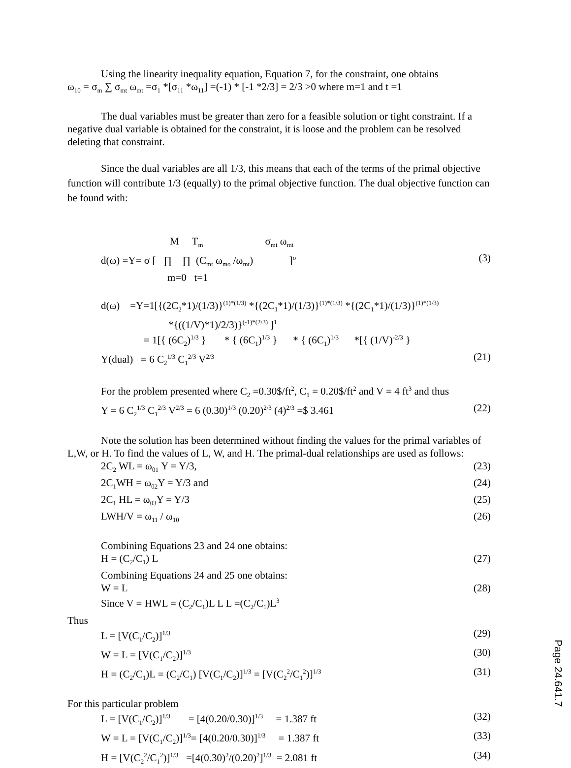Using the linearity inequality equation, Equation 7, for the constraint, one obtains
ω<sub>10</sub> = σ<sub>m</sub> ∑ σ<sub>mt</sub> ω<sub>mt</sub> =σ<sub>1</sub> *[σ<sub>11</sub> *ω<sub>11</sub>] =(-1) * [-1 *2/3] = 2/3 >0 where m=1 and t =1
The dual variables must be greater than zero for a feasible solution or tight constraint. If a negative dual variable is obtained for the constraint, it is loose and the problem can be resolved deleting that constraint.
Since the dual variables are all 1/3, this means that each of the terms of the primal objective function will contribute 1/3 (equally) to the primal objective function. The dual objective function can be found with:
M T<sub>m</sub> σ<sub>mt</sub> ω<sub>mt</sub>
d(ω) =Y= σ [ ∏ ∏ (C<sub>mt</sub> ω<sub>mo</sub> /ω<sub>mt</sub>) ]<sup>σ</sup> (3)
m=0 t=1
d(ω) =Y=1[{(2C<sub>2</sub>*1)/(1/3)}<sup>(1)*(1/3)</sup> *{(2C<sub>1</sub>*1)/(1/3)}<sup>(1)*(1/3)</sup> *{(2C<sub>1</sub>*1)/(1/3)}<sup>(1)*(1/3)</sup>
*{((1/V)*1)/2/3)}<sup>(-1)*(2/3)</sup> ]<sup>1</sup>
= 1[{ (6C<sub>2</sub>)<sup>1/3</sup> } * { (6C<sub>1</sub>)<sup>1/3</sup> } * { (6C<sub>1</sub>)<sup>1/3</sup> *[{ (1/V)<sup>-2/3</sup> }
Y(dual) = 6 C<sub>2</sub><sup>1/3</sup> C<sub>1</sub><sup>2/3</sup> V<sup>2/3</sup> (21)
For the problem presented where C<sub>2</sub> =0.30$/ft<sup>2</sup>, C<sub>1</sub> = 0.20$/ft<sup>2</sup> and V = 4 ft<sup>3</sup> and thus
Y = 6 C<sub>2</sub><sup>1/3</sup> C<sub>1</sub><sup>2/3</sup> V<sup>2/3</sup> = 6 (0.30)<sup>1/3</sup> (0.20)<sup>2/3</sup> (4)<sup>2/3</sup> =$ 3.461 (22)
Note the solution has been determined without finding the values for the primal variables of L,W, or H. To find the values of L, W, and H. The primal-dual relationships are used as follows:
2C<sub>2</sub> WL = ω<sub>01</sub> Y = Y/3, (23)
2C<sub>1</sub>WH = ω<sub>02</sub>Y = Y/3 and (24)
2C<sub>1</sub> HL = ω<sub>03</sub>Y = Y/3 (25)
LWH/V = ω<sub>11</sub> / ω<sub>10</sub> (26)
Combining Equations 23 and 24 one obtains:
H = (C<sub>2</sub>/C<sub>1</sub>) L (27)
Combining Equations 24 and 25 one obtains:
W = L (28)
Since V = HWL = (C<sub>2</sub>/C<sub>1</sub>)L L L =(C<sub>2</sub>/C<sub>1</sub>)L<sup>3</sup>
Thus
L = [V(C<sub>1</sub>/C<sub>2</sub>)]<sup>1/3</sup> (29)
W = L = [V(C<sub>1</sub>/C<sub>2</sub>)]<sup>1/3</sup> (30)
H = (C<sub>2</sub>/C<sub>1</sub>)L = (C<sub>2</sub>/C<sub>1</sub>) [V(C<sub>1</sub>/C<sub>2</sub>)]<sup>1/3</sup> = [V(C<sub>2</sub><sup>2</sup>/C<sub>1</sub><sup>2</sup>)]<sup>1/3</sup> (31)
For this particular problem
L = [V(C<sub>1</sub>/C<sub>2</sub>)]<sup>1/3</sup> = [4(0.20/0.30)]<sup>1/3</sup> = 1.387 ft (32)
W = L = [V(C<sub>1</sub>/C<sub>2</sub>)]<sup>1/3</sup>= [4(0.20/0.30)]<sup>1/3</sup> = 1.387 ft (33)
H = [V(C<sub>2</sub><sup>2</sup>/C<sub>1</sub><sup>2</sup>)]<sup>1/3</sup> =[4(0.30)<sup>2</sup>/(0.20)<sup>2</sup>]<sup>1/3</sup> = 2.081 ft (34)
Page 24.641.7